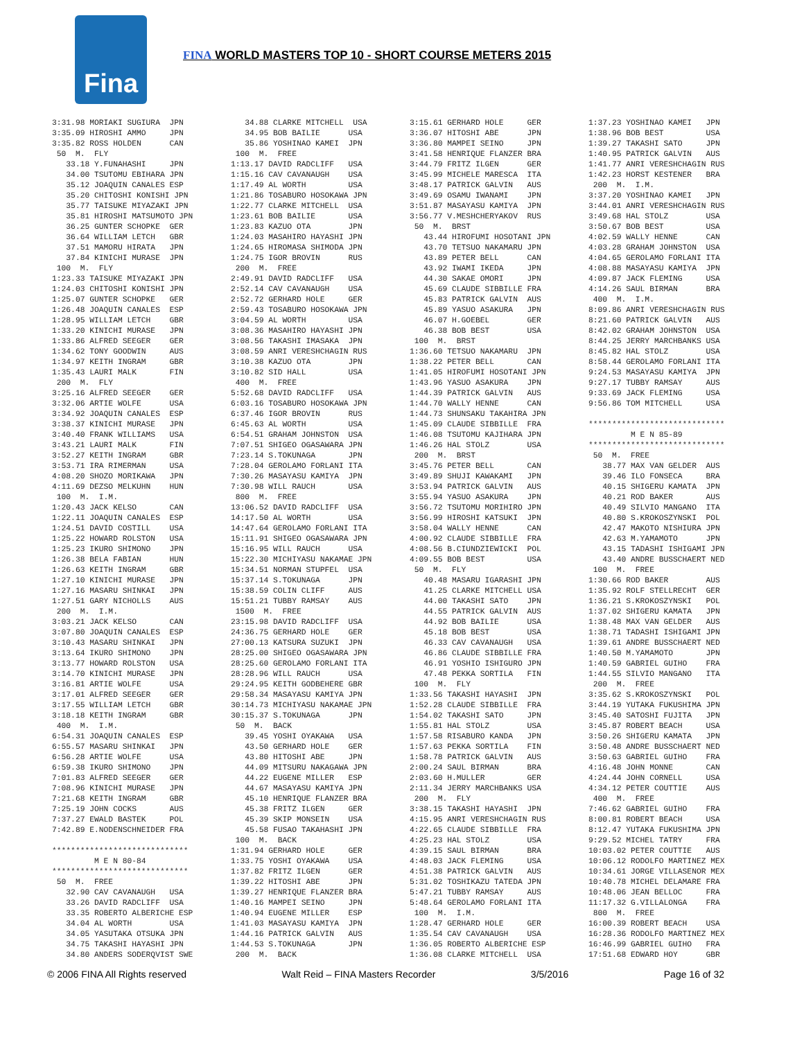Fina
FINA WORLD MASTERS TOP 10 - SHORT COURSE METERS 2015
3:31.98 MORIAKI SUGIURA JPN 3:35.09 HIROSHI AMMO JPN 3:35.82 ROSS HOLDEN CAN 50 M. FLY 33.18 Y.FUNAHASHI JPN 34.00 TSUTOMU EBIHARA JPN 35.12 JOAQUIN CANALES ESP 35.20 CHITOSHI KONISHI JPN 35.77 TAISUKE MIYAZAKI JPN 35.81 HIROSHI MATSUMOTO JPN 36.25 GUNTER SCHOPKE GER 36.64 WILLIAM LETCH GBR 37.51 MAMORU HIRATA JPN 37.84 KINICHI MURASE JPN 100 M. FLY 1:23.33 TAISUKE MIYAZAKI JPN 1:24.03 CHITOSHI KONISHI JPN 1:25.07 GUNTER SCHOPKE GER 1:26.48 JOAQUIN CANALES ESP 1:28.95 WILLIAM LETCH GBR 1:33.20 KINICHI MURASE JPN 1:33.86 ALFRED SEEGER GER 1:34.62 TONY GOODWIN AUS 1:34.97 KEITH INGRAM GBR 1:35.43 LAURI MALK FIN 200 M. FLY 3:25.16 ALFRED SEEGER GER 3:32.06 ARTIE WOLFE USA 3:34.92 JOAQUIN CANALES ESP 3:38.37 KINICHI MURASE JPN 3:40.40 FRANK WILLIAMS USA 3:43.21 LAURI MALK FIN 3:52.27 KEITH INGRAM GBR 3:53.71 IRA RIMERMAN USA 4:08.20 SHOZO MORIKAWA JPN 4:11.69 DEZSO MELKUHN HUN 100 M. I.M. 1:20.43 JACK KELSO CAN 1:22.11 JOAQUIN CANALES ESP 1:24.51 DAVID COSTILL USA 1:25.22 HOWARD ROLSTON USA 1:25.23 IKURO SHIMONO JPN 1:26.38 BELA FABIAN HUN 1:26.63 KEITH INGRAM GBR 1:27.10 KINICHI MURASE JPN 1:27.16 MASARU SHINKAI JPN 1:27.51 GARY NICHOLLS AUS 200 M. I.M. 3:03.21 JACK KELSO CAN 3:07.80 JOAQUIN CANALES ESP 3:10.43 MASARU SHINKAI JPN 3:13.64 IKURO SHIMONO JPN 3:13.77 HOWARD ROLSTON USA 3:14.70 KINICHI MURASE JPN 3:16.81 ARTIE WOLFE USA 3:17.01 ALFRED SEEGER GER 3:17.55 WILLIAM LETCH GBR 3:18.18 KEITH INGRAM GBR 400 M. I.M. 6:54.31 JOAQUIN CANALES ESP 6:55.57 MASARU SHINKAI JPN 6:56.28 ARTIE WOLFE USA 6:59.38 IKURO SHIMONO JPN 7:01.83 ALFRED SEEGER GER 7:08.96 KINICHI MURASE JPN 7:21.68 KEITH INGRAM GBR 7:25.19 JOHN COCKS AUS 7:37.27 EWALD BASTEK POL 7:42.89 E.NODENSCHNEIDER FRA ***************************** M E N 80-84 ***************************** 50 M. FREE 32.90 CAV CAVANAUGH USA 33.26 DAVID RADCLIFF USA 33.35 ROBERTO ALBERICHE ESP 34.04 AL WORTH USA 34.05 YASUTAKA OTSUKA JPN 34.75 TAKASHI HAYASHI JPN 34.80 ANDERS SODERQVIST SWE
34.88 CLARKE MITCHELL USA 34.95 BOB BAILIE USA 35.86 YOSHINAO KAMEI JPN 100 M. FREE 1:13.17 DAVID RADCLIFF USA 1:15.16 CAV CAVANAUGH USA 1:17.49 AL WORTH USA 1:21.86 TOSABURO HOSOKAWA JPN 1:22.77 CLARKE MITCHELL USA 1:23.61 BOB BAILIE USA 1:23.83 KAZUO OTA JPN 1:24.03 MASAHIRO HAYASHI JPN 1:24.65 HIROMASA SHIMODA JPN 1:24.75 IGOR BROVIN RUS 200 M. FREE 2:49.91 DAVID RADCLIFF USA 2:52.14 CAV CAVANAUGH USA 2:52.72 GERHARD HOLE GER 2:59.43 TOSABURO HOSOKAWA JPN 3:04.59 AL WORTH USA 3:08.36 MASAHIRO HAYASHI JPN 3:08.56 TAKASHI IMASAKA JPN 3:08.59 ANRI VERESHCHAGIN RUS 3:10.38 KAZUO OTA JPN 3:10.82 SID HALL USA 400 M. FREE 5:52.68 DAVID RADCLIFF USA 6:03.16 TOSABURO HOSOKAWA JPN 6:37.46 IGOR BROVIN RUS 6:45.63 AL WORTH USA 6:54.51 GRAHAM JOHNSTON USA 7:07.51 SHIGEO OGASAWARA JPN 7:23.14 S.TOKUNAGA JPN 7:28.04 GEROLAMO FORLANI ITA 7:30.26 MASAYASU KAMIYA JPN 7:30.98 WILL RAUCH USA 800 M. FREE 13:06.52 DAVID RADCLIFF USA 14:17.50 AL WORTH USA 14:47.64 GEROLAMO FORLANI ITA 15:11.91 SHIGEO OGASAWARA JPN 15:16.95 WILL RAUCH USA 15:22.30 MICHIYASU NAKAMAE JPN 15:34.51 NORMAN STUPFEL USA 15:37.14 S.TOKUNAGA JPN 15:38.59 COLIN CLIFF AUS 15:51.21 TUBBY RAMSAY AUS 1500 M. FREE 23:15.98 DAVID RADCLIFF USA 24:36.75 GERHARD HOLE GER 27:00.13 KATSURA SUZUKI JPN 28:25.00 SHIGEO OGASAWARA JPN 28:25.60 GEROLAMO FORLANI ITA 28:28.96 WILL RAUCH USA 29:24.95 KEITH GODBEHERE GBR 29:58.34 MASAYASU KAMIYA JPN 30:14.73 MICHIYASU NAKAMAE JPN 30:15.37 S.TOKUNAGA JPN 50 M. BACK 39.45 YOSHI OYAKAWA USA 43.50 GERHARD HOLE GER 43.80 HITOSHI ABE JPN 44.09 MITSURU NAKAGAWA JPN 44.22 EUGENE MILLER ESP 44.67 MASAYASU KAMIYA JPN 45.10 HENRIQUE FLANZER BRA 45.38 FRITZ ILGEN GER 45.39 SKIP MONSEIN USA 45.58 FUSAO TAKAHASHI JPN 100 M. BACK 1:31.94 GERHARD HOLE GER 1:33.75 YOSHI OYAKAWA USA 1:37.82 FRITZ ILGEN GER 1:39.22 HITOSHI ABE JPN 1:39.27 HENRIQUE FLANZER BRA 1:40.16 MAMPEI SEINO JPN 1:40.94 EUGENE MILLER ESP 1:41.03 MASAYASU KAMIYA JPN 1:44.16 PATRICK GALVIN AUS 1:44.53 S.TOKUNAGA JPN 200 M. BACK
3:15.61 GERHARD HOLE GER 3:36.07 HITOSHI ABE JPN 3:36.80 MAMPEI SEINO JPN 3:41.58 HENRIQUE FLANZER BRA 3:44.79 FRITZ ILGEN GER 3:45.99 MICHELE MARESCA ITA 3:48.17 PATRICK GALVIN AUS 3:49.69 OSAMU IWANAMI JPN 3:51.87 MASAYASU KAMIYA JPN 3:56.77 V.MESHCHERYAKOV RUS 50 M. BRST 43.44 HIROFUMI HOSOTANI JPN 43.70 TETSUO NAKAMARU JPN 43.89 PETER BELL CAN 43.92 IWAMI IKEDA JPN 44.30 SAKAE OMORI JPN 45.69 CLAUDE SIBBILLE FRA 45.83 PATRICK GALVIN AUS 45.89 YASUO ASAKURA JPN 46.07 H.GOEBEL GER 46.38 BOB BEST USA 100 M. BRST 1:36.60 TETSUO NAKAMARU JPN 1:38.22 PETER BELL CAN 1:41.05 HIROFUMI HOSOTANI JPN 1:43.96 YASUO ASAKURA JPN 1:44.39 PATRICK GALVIN AUS 1:44.70 WALLY HENNE CAN 1:44.73 SHUNSAKU TAKAHIRA JPN 1:45.09 CLAUDE SIBBILLE FRA 1:46.08 TSUTOMU KAJIHARA JPN 1:46.26 HAL STOLZ USA 200 M. BRST 3:45.76 PETER BELL CAN 3:49.89 SHUJI KAWAKAMI JPN 3:53.94 PATRICK GALVIN AUS 3:55.94 YASUO ASAKURA JPN 3:56.72 TSUTOMU MORIHIRO JPN 3:56.99 HIROSHI KATSUKI JPN 3:58.04 WALLY HENNE CAN 4:00.92 CLAUDE SIBBILLE FRA 4:08.56 B.CIUNDZIEWICKI POL 4:09.55 BOB BEST USA 50 M. FLY 40.48 MASARU IGARASHI JPN 41.25 CLARKE MITCHELL USA 44.00 TAKASHI SATO JPN 44.55 PATRICK GALVIN AUS 44.92 BOB BAILIE USA 45.18 BOB BEST USA 46.33 CAV CAVANAUGH USA 46.86 CLAUDE SIBBILLE FRA 46.91 YOSHIO ISHIGURO JPN 47.48 PEKKA SORTILA FIN 100 M. FLY 1:33.56 TAKASHI HAYASHI JPN 1:52.28 CLAUDE SIBBILLE FRA 1:54.02 TAKASHI SATO JPN 1:55.81 HAL STOLZ USA 1:57.58 RISABURO KANDA JPN 1:57.63 PEKKA SORTILA FIN 1:58.78 PATRICK GALVIN AUS 2:00.24 SAUL BIRMAN BRA 2:03.60 H.MULLER GER 2:11.34 JERRY MARCHBANKS USA 200 M. FLY 3:38.15 TAKASHI HAYASHI JPN 4:15.95 ANRI VERESHCHAGIN RUS 4:22.65 CLAUDE SIBBILLE FRA 4:25.23 HAL STOLZ USA 4:39.15 SAUL BIRMAN BRA 4:48.03 JACK FLEMING USA 4:51.38 PATRICK GALVIN AUS 5:31.02 TOSHIKAZU TATEDA JPN 5:47.21 TUBBY RAMSAY AUS 5:48.64 GEROLAMO FORLANI ITA 100 M. I.M. 1:28.47 GERHARD HOLE GER 1:35.54 CAV CAVANAUGH USA 1:36.05 ROBERTO ALBERICHE ESP 1:36.08 CLARKE MITCHELL USA
1:37.23 YOSHINAO KAMEI JPN 1:38.96 BOB BEST USA 1:39.27 TAKASHI SATO JPN 1:40.95 PATRICK GALVIN AUS 1:41.77 ANRI VERESHCHAGIN RUS 1:42.23 HORST KESTENER BRA 200 M. I.M. 3:37.20 YOSHINAO KAMEI JPN 3:44.01 ANRI VERESHCHAGIN RUS 3:49.68 HAL STOLZ USA 3:50.67 BOB BEST USA 4:02.59 WALLY HENNE CAN 4:03.28 GRAHAM JOHNSTON USA 4:04.65 GEROLAMO FORLANI ITA 4:08.88 MASAYASU KAMIYA JPN 4:09.87 JACK FLEMING USA 4:14.26 SAUL BIRMAN BRA 400 M. I.M. 8:09.86 ANRI VERESHCHAGIN RUS 8:21.60 PATRICK GALVIN AUS 8:42.02 GRAHAM JOHNSTON USA 8:44.25 JERRY MARCHBANKS USA 8:45.82 HAL STOLZ USA 8:58.44 GEROLAMO FORLANI ITA 9:24.53 MASAYASU KAMIYA JPN 9:27.17 TUBBY RAMSAY AUS 9:33.69 JACK FLEMING USA 9:56.86 TOM MITCHELL USA ***************************** M E N 85-89 ***************************** 50 M. FREE 38.77 MAX VAN GELDER AUS 39.46 ILO FONSECA BRA 40.15 SHIGERU KAMATA JPN 40.21 ROD BAKER AUS 40.49 SILVIO MANGANO ITA 40.80 S.KROKOSZYNSKI POL 42.47 MAKOTO NISHIURA JPN 42.63 M.YAMAMOTO JPN 43.15 TADASHI ISHIGAMI JPN 43.40 ANDRE BUSSCHAERT NED 100 M. FREE 1:30.66 ROD BAKER AUS 1:35.92 ROLF STELLRECHT GER 1:36.21 S.KROKOSZYNSKI POL 1:37.02 SHIGERU KAMATA JPN 1:38.48 MAX VAN GELDER AUS 1:38.71 TADASHI ISHIGAMI JPN 1:39.61 ANDRE BUSSCHAERT NED 1:40.50 M.YAMAMOTO JPN 1:40.59 GABRIEL GUIHO FRA 1:44.55 SILVIO MANGANO ITA 200 M. FREE 3:35.62 S.KROKOSZYNSKI POL 3:44.19 YUTAKA FUKUSHIMA JPN 3:45.40 SATOSHI FUJITA JPN 3:45.87 ROBERT BEACH USA 3:50.26 SHIGERU KAMATA JPN 3:50.48 ANDRE BUSSCHAERT NED 3:50.63 GABRIEL GUIHO FRA 4:16.48 JOHN MONNE CAN 4:24.44 JOHN CORNELL USA 4:34.12 PETER COUTTIE AUS 400 M. FREE 7:46.62 GABRIEL GUIHO FRA 8:00.81 ROBERT BEACH USA 8:12.47 YUTAKA FUKUSHIMA JPN 9:29.52 MICHEL TATRY FRA 10:03.02 PETER COUTTIE AUS 10:06.12 RODOLFO MARTINEZ MEX 10:34.61 JORGE VILLASENOR MEX 10:40.78 MICHEL DELAMARE FRA 10:48.06 JEAN BELLOC FRA 11:17.32 G.VILLALONGA FRA 800 M. FREE 16:00.39 ROBERT BEACH USA 16:28.36 RODOLFO MARTINEZ MEX 16:46.99 GABRIEL GUIHO FRA 17:51.68 EDWARD HOY GBR
© 2006 FINA All Rights reserved Walt Reid – FINA Masters Recorder 3/5/2016 Page 16 of 32